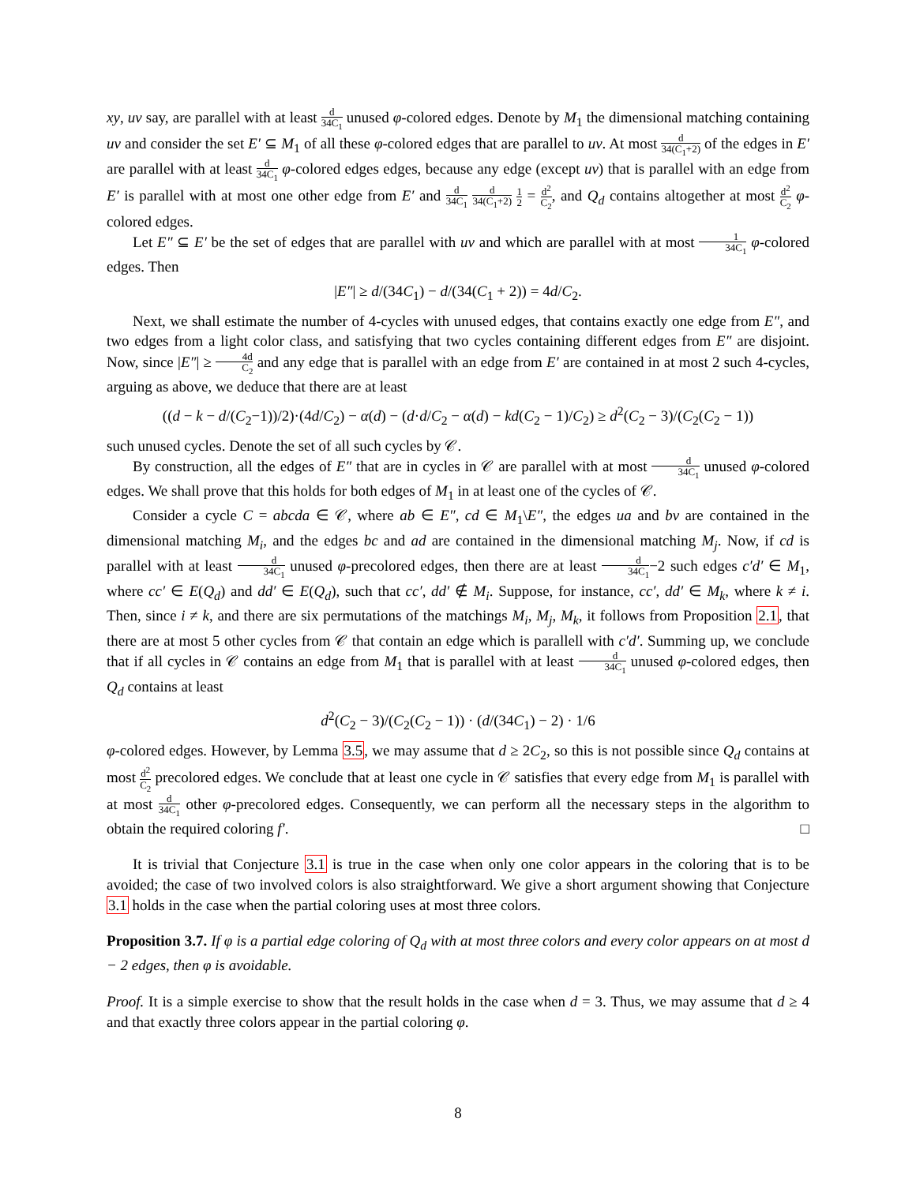xy, uv say, are parallel with at least d 34C<sub>1</sub> unused φ-colored edges. Denote by M<sub>1</sub> the dimensional matching containing uv and consider the set E′ ⊆ M<sub>1</sub> of all these φ-colored edges that are parallel to uv. At most d 34(C<sub>1</sub>+2) of the edges in E′ are parallel with at least d 34C<sub>1</sub> φ-colored edges edges, because any edge (except uv) that is parallel with an edge from E′ is parallel with at most one other edge from E′ and d 34C<sub>1</sub> d 34(C<sub>1</sub>+2) 1 2 = d<sup>2</sup> C<sub>2</sub>, and Q<sub>d</sub> contains altogether at most d<sup>2</sup> C<sub>2</sub> φ-colored edges.
Let E″ ⊆ E′ be the set of edges that are parallel with uv and which are parallel with at most 1 34C<sub>1</sub> φ-colored edges. Then
|E″| ≥ d/(34C<sub>1</sub>) − d/(34(C<sub>1</sub> + 2)) = 4d/C<sub>2</sub>.
Next, we shall estimate the number of 4-cycles with unused edges, that contains exactly one edge from E″, and two edges from a light color class, and satisfying that two cycles containing different edges from E″ are disjoint. Now, since |E″| ≥ 4d C<sub>2</sub> and any edge that is parallel with an edge from E′ are contained in at most 2 such 4-cycles, arguing as above, we deduce that there are at least
((d − k − d/(C<sub>2</sub>−1))/2)·(4d/C<sub>2</sub>) − α(d) − (d·d/C<sub>2</sub> − α(d) − kd(C<sub>2</sub> − 1)/C<sub>2</sub>) ≥ d<sup>2</sup>(C<sub>2</sub> − 3)/(C<sub>2</sub>(C<sub>2</sub> − 1))
such unused cycles. Denote the set of all such cycles by 𝒞.
By construction, all the edges of E″ that are in cycles in 𝒞 are parallel with at most d 34C<sub>1</sub> unused φ-colored edges. We shall prove that this holds for both edges of M<sub>1</sub> in at least one of the cycles of 𝒞.
Consider a cycle C = abcda ∈ 𝒞, where ab ∈ E″, cd ∈ M<sub>1</sub>\E″, the edges ua and bv are contained in the dimensional matching M<sub>i</sub>, and the edges bc and ad are contained in the dimensional matching M<sub>j</sub>. Now, if cd is parallel with at least d 34C<sub>1</sub> unused φ-precolored edges, then there are at least d 34C<sub>1</sub>−2 such edges c′d′ ∈ M<sub>1</sub>, where cc′ ∈ E(Q<sub>d</sub>) and dd′ ∈ E(Q<sub>d</sub>), such that cc′, dd′ ∉ M<sub>i</sub>. Suppose, for instance, cc′, dd′ ∈ M<sub>k</sub>, where k ≠ i. Then, since i ≠ k, and there are six permutations of the matchings M<sub>i</sub>, M<sub>j</sub>, M<sub>k</sub>, it follows from Proposition 2.1, that there are at most 5 other cycles from 𝒞 that contain an edge which is parallell with c′d′. Summing up, we conclude that if all cycles in 𝒞 contains an edge from M<sub>1</sub> that is parallel with at least d 34C<sub>1</sub> unused φ-colored edges, then Q<sub>d</sub> contains at least
d<sup>2</sup>(C<sub>2</sub> − 3)/(C<sub>2</sub>(C<sub>2</sub> − 1)) · (d/(34C<sub>1</sub>) − 2) · 1/6
φ-colored edges. However, by Lemma 3.5, we may assume that d ≥ 2C<sub>2</sub>, so this is not possible since Q<sub>d</sub> contains at most d<sup>2</sup> C<sub>2</sub> precolored edges. We conclude that at least one cycle in 𝒞 satisfies that every edge from M<sub>1</sub> is parallel with at most d 34C<sub>1</sub> other φ-precolored edges. Consequently, we can perform all the necessary steps in the algorithm to obtain the required coloring f′. □
It is trivial that Conjecture 3.1 is true in the case when only one color appears in the coloring that is to be avoided; the case of two involved colors is also straightforward. We give a short argument showing that Conjecture 3.1 holds in the case when the partial coloring uses at most three colors.
Proposition 3.7. If φ is a partial edge coloring of Q<sub>d</sub> with at most three colors and every color appears on at most d − 2 edges, then φ is avoidable.
Proof. It is a simple exercise to show that the result holds in the case when d = 3. Thus, we may assume that d ≥ 4 and that exactly three colors appear in the partial coloring φ.
8